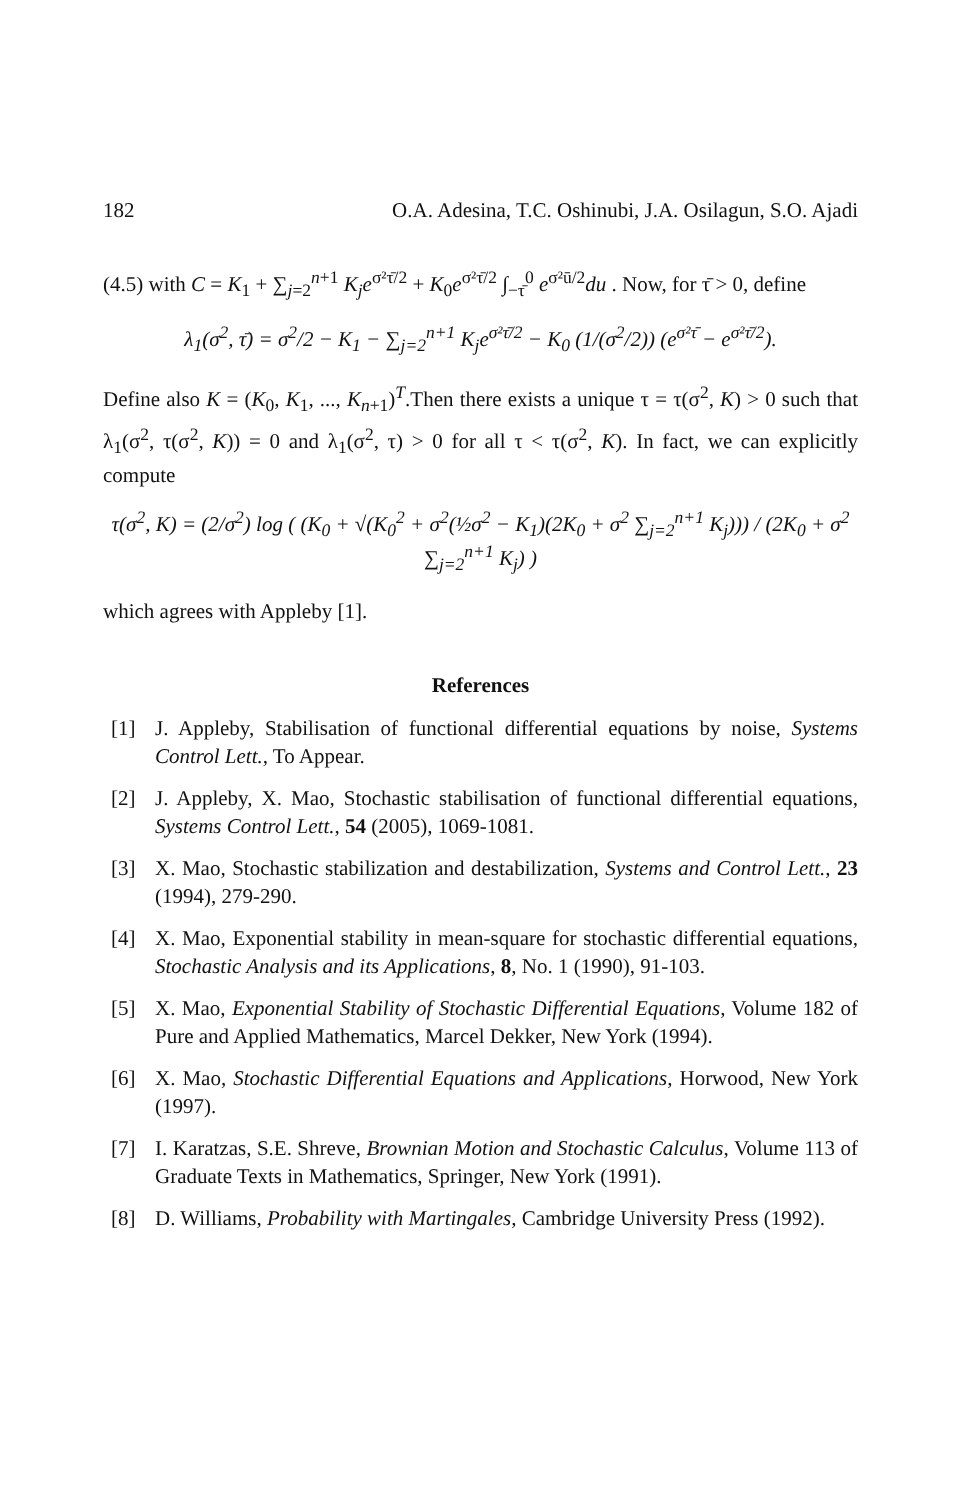182 O.A. Adesina, T.C. Oshinubi, J.A. Osilagun, S.O. Ajadi
(4.5) with C = K<sub>1</sub> + ∑<sub>j=2</sub><sup>n+1</sup> K<sub>j</sub>e<sup>σ²τ̄/2</sup> + K<sub>0</sub>e<sup>σ²τ̄/2</sup> ∫<sub>−τ̄</sub><sup>0</sup> e<sup>σ²ū/2</sup>du . Now, for τ̄ > 0, define
λ<sub>1</sub>(σ<sup>2</sup>, τ̄) = σ<sup>2</sup>/2 − K<sub>1</sub> − ∑<sub>j=2</sub><sup>n+1</sup> K<sub>j</sub>e<sup>σ²τ̄/2</sup> − K<sub>0</sub> (1/(σ<sup>2</sup>/2)) (e<sup>σ²τ̄</sup> − e<sup>σ²τ̄/2</sup>).
Define also K = (K<sub>0</sub>, K<sub>1</sub>, ..., K<sub>n+1</sub>)<sup>T</sup>.Then there exists a unique τ = τ(σ<sup>2</sup>, K) > 0 such that λ<sub>1</sub>(σ<sup>2</sup>, τ(σ<sup>2</sup>, K)) = 0 and λ<sub>1</sub>(σ<sup>2</sup>, τ) > 0 for all τ < τ(σ<sup>2</sup>, K). In fact, we can explicitly compute
τ(σ<sup>2</sup>, K) = (2/σ<sup>2</sup>) log ( (K<sub>0</sub> + √(K<sub>0</sub><sup>2</sup> + σ<sup>2</sup>(½σ<sup>2</sup> − K<sub>1</sub>)(2K<sub>0</sub> + σ<sup>2</sup> ∑<sub>j=2</sub><sup>n+1</sup> K<sub>j</sub>))) / (2K<sub>0</sub> + σ<sup>2</sup> ∑<sub>j=2</sub><sup>n+1</sup> K<sub>j</sub>) )
which agrees with Appleby [1].
References
[1] J. Appleby, Stabilisation of functional differential equations by noise, Systems Control Lett., To Appear.
[2] J. Appleby, X. Mao, Stochastic stabilisation of functional differential equations, Systems Control Lett., 54 (2005), 1069-1081.
[3] X. Mao, Stochastic stabilization and destabilization, Systems and Control Lett., 23 (1994), 279-290.
[4] X. Mao, Exponential stability in mean-square for stochastic differential equations, Stochastic Analysis and its Applications, 8, No. 1 (1990), 91-103.
[5] X. Mao, Exponential Stability of Stochastic Differential Equations, Volume 182 of Pure and Applied Mathematics, Marcel Dekker, New York (1994).
[6] X. Mao, Stochastic Differential Equations and Applications, Horwood, New York (1997).
[7] I. Karatzas, S.E. Shreve, Brownian Motion and Stochastic Calculus, Volume 113 of Graduate Texts in Mathematics, Springer, New York (1991).
[8] D. Williams, Probability with Martingales, Cambridge University Press (1992).